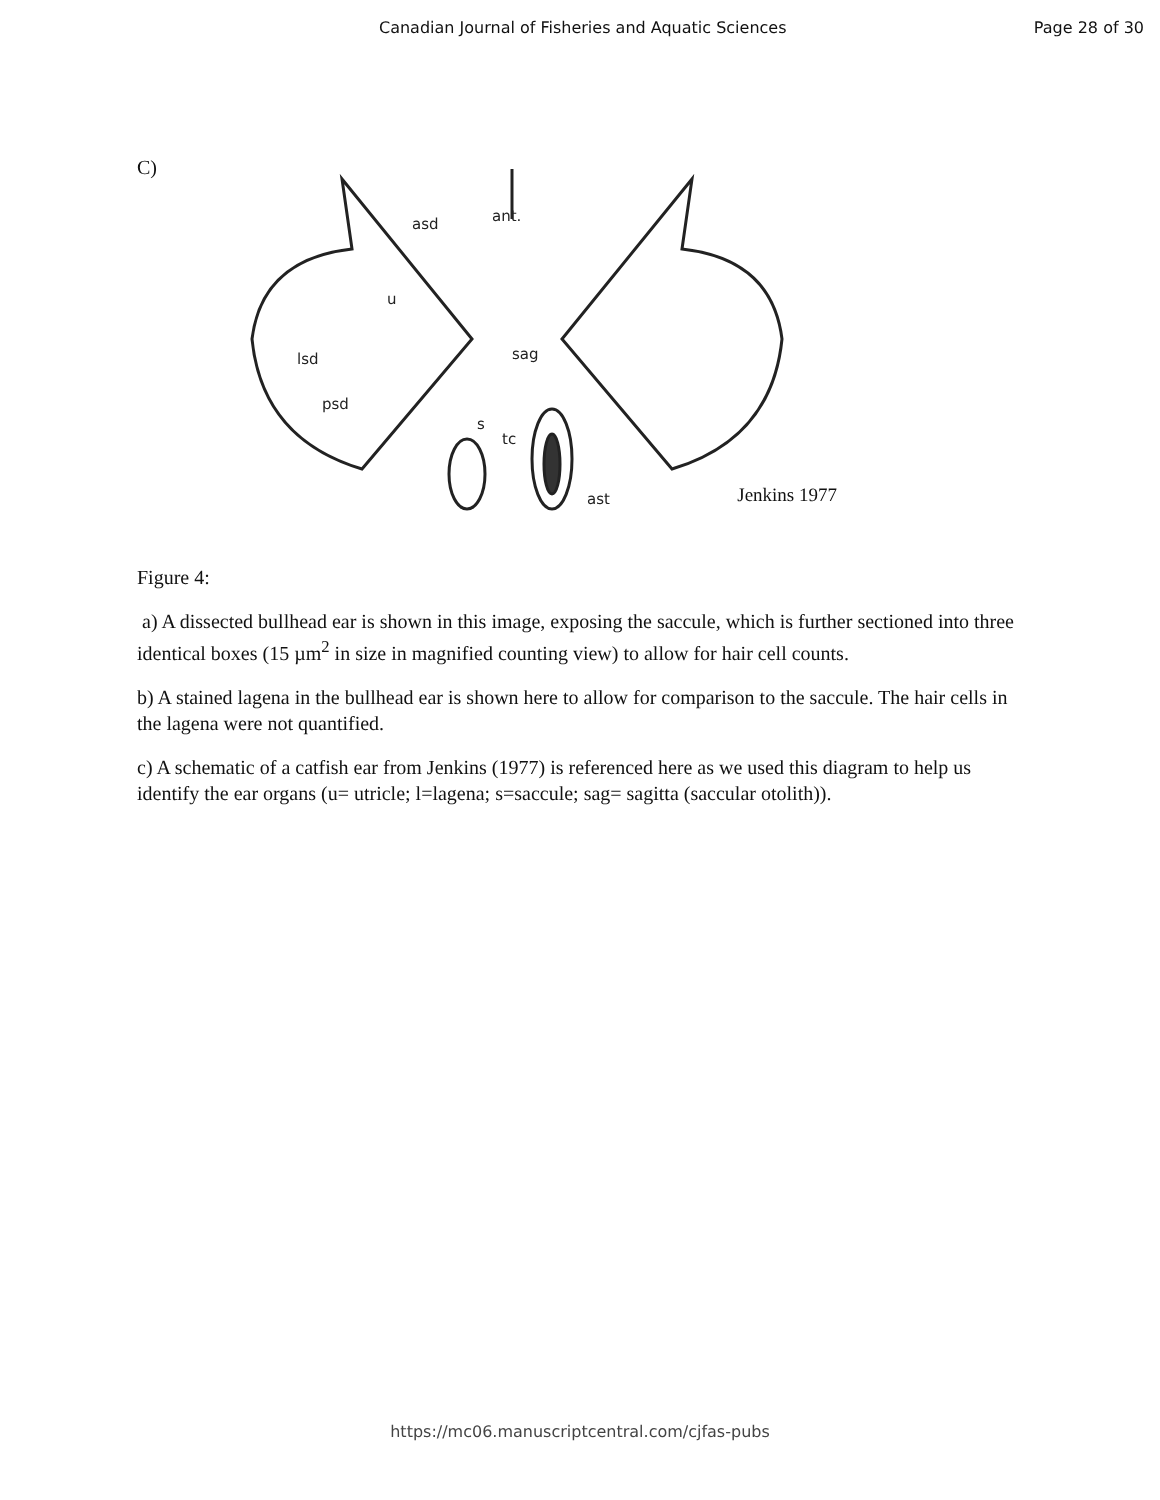Canadian Journal of Fisheries and Aquatic Sciences Page 28 of 30
C)
asd
ant.
u
lsd
psd
sag
s
tc
ast
Jenkins 1977
Figure 4:
a) A dissected bullhead ear is shown in this image, exposing the saccule, which is further sectioned into three identical boxes (15 µm<sup>2</sup> in size in magnified counting view) to allow for hair cell counts.
b) A stained lagena in the bullhead ear is shown here to allow for comparison to the saccule. The hair cells in the lagena were not quantified.
c) A schematic of a catfish ear from Jenkins (1977) is referenced here as we used this diagram to help us identify the ear organs (u= utricle; l=lagena; s=saccule; sag= sagitta (saccular otolith)).
https://mc06.manuscriptcentral.com/cjfas-pubs